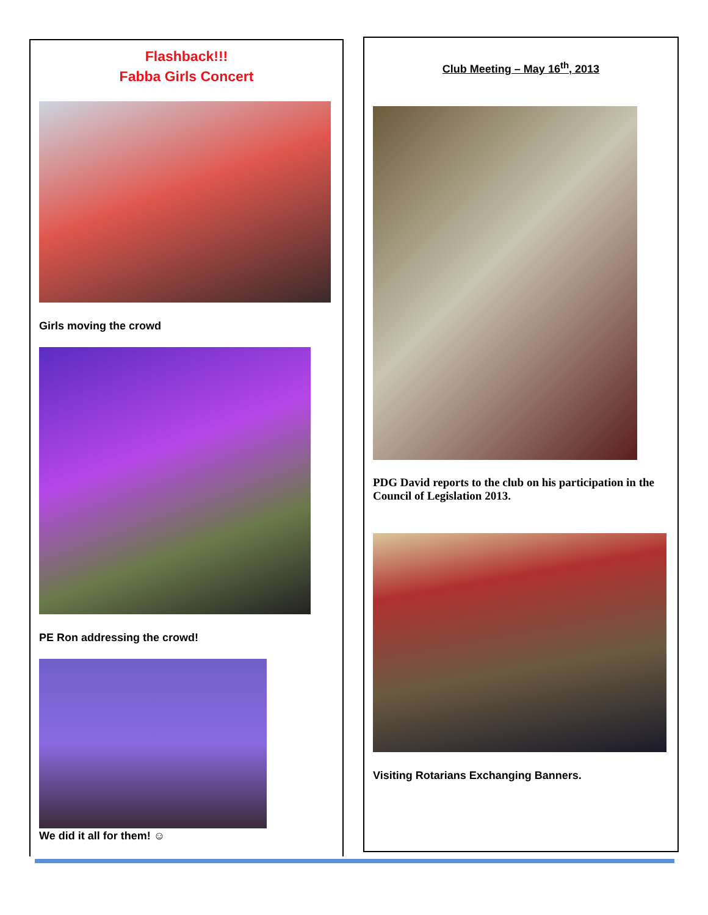Flashback!!!
Fabba Girls Concert
Girls moving the crowd
PE Ron addressing the crowd!
We did it all for them! ☺
Club Meeting – May 16<sup>th</sup>, 2013
PDG David reports to the club on his participation in the Council of Legislation 2013.
Visiting Rotarians Exchanging Banners.